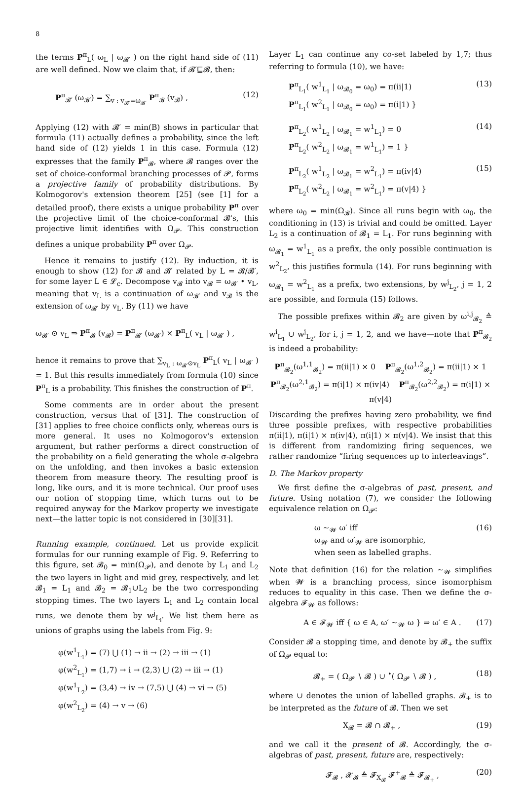8
the terms P<sup>π</sup><sub>L</sub>( ω<sub>L</sub> | ω<sub>𝓑′</sub> ) on the right hand side of (11) are well defined. Now we claim that, if 𝓑′⊑𝓑, then:
P<sup>π</sup><sub>𝓑′</sub> (ω<sub>𝓑′</sub>) = ∑<sub>v : v<sub>𝓑′</sub>=ω<sub>𝓑′</sub></sub> P<sup>π</sup><sub>𝓑</sub> (v<sub>𝓑</sub>) , (12)
Applying (12) with 𝓑′ = min(B) shows in particular that formula (11) actually defines a probability, since the left hand side of (12) yields 1 in this case. Formula (12) expresses that the family P<sup>π</sup><sub>𝓑</sub>, where 𝓑 ranges over the set of choice-conformal branching processes of 𝓟, forms a projective family of probability distributions. By Kolmogorov's extension theorem [25] (see [1] for a detailed proof), there exists a unique probability P<sup>π</sup> over the projective limit of the choice-conformal 𝓑's, this projective limit identifies with Ω<sub>𝓟</sub>. This construction defines a unique probability P<sup>π</sup> over Ω<sub>𝓟</sub>.
Hence it remains to justify (12). By induction, it is enough to show (12) for 𝓑 and 𝓑′ related by L = 𝓑/𝓑′, for some layer L ∈ 𝓛<sub>c</sub>. Decompose v<sub>𝓑</sub> into v<sub>𝓑</sub> = ω<sub>𝓑′</sub> • v<sub>L</sub>, meaning that v<sub>L</sub> is a continuation of ω<sub>𝓑′</sub> and v<sub>𝓑</sub> is the extension of ω<sub>𝓑′</sub> by v<sub>L</sub>. By (11) we have
ω<sub>𝓑′</sub> ⊙ v<sub>L</sub> ⇒ P<sup>π</sup><sub>𝓑</sub> (v<sub>𝓑</sub>) = P<sup>π</sup><sub>𝓑′</sub> (ω<sub>𝓑′</sub>) × P<sup>π</sup><sub>L</sub>( v<sub>L</sub> | ω<sub>𝓑′</sub> ) ,
hence it remains to prove that ∑<sub>v<sub>L</sub> : ω<sub>𝓑′</sub>⊙v<sub>L</sub></sub> P<sup>π</sup><sub>L</sub>( v<sub>L</sub> | ω<sub>𝓑′</sub> ) = 1. But this results immediately from formula (10) since P<sup>π</sup><sub>L</sub> is a probability. This finishes the construction of P<sup>π</sup>.
Some comments are in order about the present construction, versus that of [31]. The construction of [31] applies to free choice conflicts only, whereas ours is more general. It uses no Kolmogorov's extension argument, but rather performs a direct construction of the probability on a field generating the whole σ-algebra on the unfolding, and then invokes a basic extension theorem from measure theory. The resulting proof is long, like ours, and it is more technical. Our proof uses our notion of stopping time, which turns out to be required anyway for the Markov property we investigate next—the latter topic is not considered in [30][31].
Running example, continued. Let us provide explicit formulas for our running example of Fig. 9. Referring to this figure, set 𝓑<sub>0</sub> = min(Ω<sub>𝓟</sub>), and denote by L<sub>1</sub> and L<sub>2</sub> the two layers in light and mid grey, respectively, and let 𝓑<sub>1</sub> = L<sub>1</sub> and 𝓑<sub>2</sub> = 𝓑<sub>1</sub>∪L<sub>2</sub> be the two corresponding stopping times. The two layers L<sub>1</sub> and L<sub>2</sub> contain local runs, we denote them by w<sup>j</sup><sub>L<sub>i</sub></sub>. We list them here as unions of graphs using the labels from Fig. 9:
φ(w<sup>1</sup><sub>L<sub>1</sub></sub>) = (7) ⋃ (1) → ii → (2) → iii → (1)
φ(w<sup>2</sup><sub>L<sub>1</sub></sub>) = (1,7) → i → (2,3) ⋃ (2) → iii → (1)
φ(w<sup>1</sup><sub>L<sub>2</sub></sub>) = (3,4) → iv → (7,5) ⋃ (4) → vi → (5)
φ(w<sup>2</sup><sub>L<sub>2</sub></sub>) = (4) → v → (6)
Layer L<sub>1</sub> can continue any co-set labeled by 1,7; thus referring to formula (10), we have:
P<sup>π</sup><sub>L<sub>1</sub></sub>( w<sup>1</sup><sub>L<sub>1</sub></sub> | ω<sub>𝓑<sub>0</sub></sub> = ω<sub>0</sub>) = π(ii|1)
P<sup>π</sup><sub>L<sub>1</sub></sub>( w<sup>2</sup><sub>L<sub>1</sub></sub> | ω<sub>𝓑<sub>0</sub></sub> = ω<sub>0</sub>) = π(i|1) } (13)
P<sup>π</sup><sub>L<sub>2</sub></sub>( w<sup>1</sup><sub>L<sub>2</sub></sub> | ω<sub>𝓑<sub>1</sub></sub> = w<sup>1</sup><sub>L<sub>1</sub></sub>) = 0
P<sup>π</sup><sub>L<sub>2</sub></sub>( w<sup>2</sup><sub>L<sub>2</sub></sub> | ω<sub>𝓑<sub>1</sub></sub> = w<sup>1</sup><sub>L<sub>1</sub></sub>) = 1 } (14)
P<sup>π</sup><sub>L<sub>2</sub></sub>( w<sup>1</sup><sub>L<sub>2</sub></sub> | ω<sub>𝓑<sub>1</sub></sub> = w<sup>2</sup><sub>L<sub>1</sub></sub>) = π(iv|4)
P<sup>π</sup><sub>L<sub>2</sub></sub>( w<sup>2</sup><sub>L<sub>2</sub></sub> | ω<sub>𝓑<sub>1</sub></sub> = w<sup>2</sup><sub>L<sub>1</sub></sub>) = π(v|4) } (15)
where ω<sub>0</sub> = min(Ω<sub>𝓑</sub>). Since all runs begin with ω<sub>0</sub>, the conditioning in (13) is trivial and could be omitted. Layer L<sub>2</sub> is a continuation of 𝓑<sub>1</sub> = L<sub>1</sub>. For runs beginning with ω<sub>𝓑<sub>1</sub></sub> = w<sup>1</sup><sub>L<sub>1</sub></sub> as a prefix, the only possible continuation is w<sup>2</sup><sub>L<sub>2</sub></sub>, this justifies formula (14). For runs beginning with ω<sub>𝓑<sub>1</sub></sub> = w<sup>2</sup><sub>L<sub>1</sub></sub> as a prefix, two extensions, by w<sup>j</sup><sub>L<sub>2</sub></sub>, j = 1, 2 are possible, and formula (15) follows.
The possible prefixes within 𝓑<sub>2</sub> are given by ω<sup>i,j</sup><sub>𝓑<sub>2</sub></sub> ≙ w<sup>i</sup><sub>L<sub>1</sub></sub> ∪ w<sup>j</sup><sub>L<sub>2</sub></sub>, for i, j = 1, 2, and we have—note that P<sup>π</sup><sub>𝓑<sub>2</sub></sub> is indeed a probability:
P<sup>π</sup><sub>𝓑<sub>2</sub></sub>(ω<sup>1,1</sup><sub>𝓑<sub>2</sub></sub>) = π(ii|1) × 0 P<sup>π</sup><sub>𝓑<sub>2</sub></sub>(ω<sup>1,2</sup><sub>𝓑<sub>2</sub></sub>) = π(ii|1) × 1
P<sup>π</sup><sub>𝓑<sub>2</sub></sub>(ω<sup>2,1</sup><sub>𝓑<sub>2</sub></sub>) = π(i|1) × π(iv|4) P<sup>π</sup><sub>𝓑<sub>2</sub></sub>(ω<sup>2,2</sup><sub>𝓑<sub>2</sub></sub>) = π(i|1) × π(v|4)
Discarding the prefixes having zero probability, we find three possible prefixes, with respective probabilities π(ii|1), π(i|1) × π(iv|4), π(i|1) × π(v|4). We insist that this is different from randomizing firing sequences, we rather randomize “firing sequences up to interleavings”.
D. The Markov property
We first define the σ-algebras of past, present, and future. Using notation (7), we consider the following equivalence relation on Ω<sub>𝓟</sub>:
ω ∼<sub>𝓦</sub> ω′ iff
ω<sub>𝓦</sub> and ω′<sub>𝓦</sub> are isomorphic,
when seen as labelled graphs. (16)
Note that definition (16) for the relation ∼<sub>𝓦</sub> simplifies when 𝓦 is a branching process, since isomorphism reduces to equality in this case. Then we define the σ-algebra 𝓕<sub>𝓦</sub> as follows:
A ∈ 𝓕<sub>𝓦</sub> iff { ω ∈ A, ω′ ∼<sub>𝓦</sub> ω } ⇒ ω′ ∈ A . (17)
Consider 𝓑 a stopping time, and denote by 𝓑<sub>+</sub> the suffix of Ω<sub>𝓟</sub> equal to:
𝓑<sub>+</sub> = ( Ω<sub>𝓟</sub> ∖ 𝓑 ) ∪ <sup>•</sup>( Ω<sub>𝓟</sub> ∖ 𝓑 ) , (18)
where ∪ denotes the union of labelled graphs. 𝓑<sub>+</sub> is to be interpreted as the future of 𝓑. Then we set
X<sub>𝓑</sub> = 𝓑 ∩ 𝓑<sub>+</sub> , (19)
and we call it the present of 𝓑. Accordingly, the σ-algebras of past, present, future are, respectively:
𝓕<sub>𝓑</sub> , 𝓧<sub>𝓑</sub> ≙ 𝓕<sub>X<sub>𝓑</sub></sub> 𝓕<sup>+</sup><sub>𝓑</sub> ≙ 𝓕<sub>𝓑<sub>+</sub></sub> , (20)